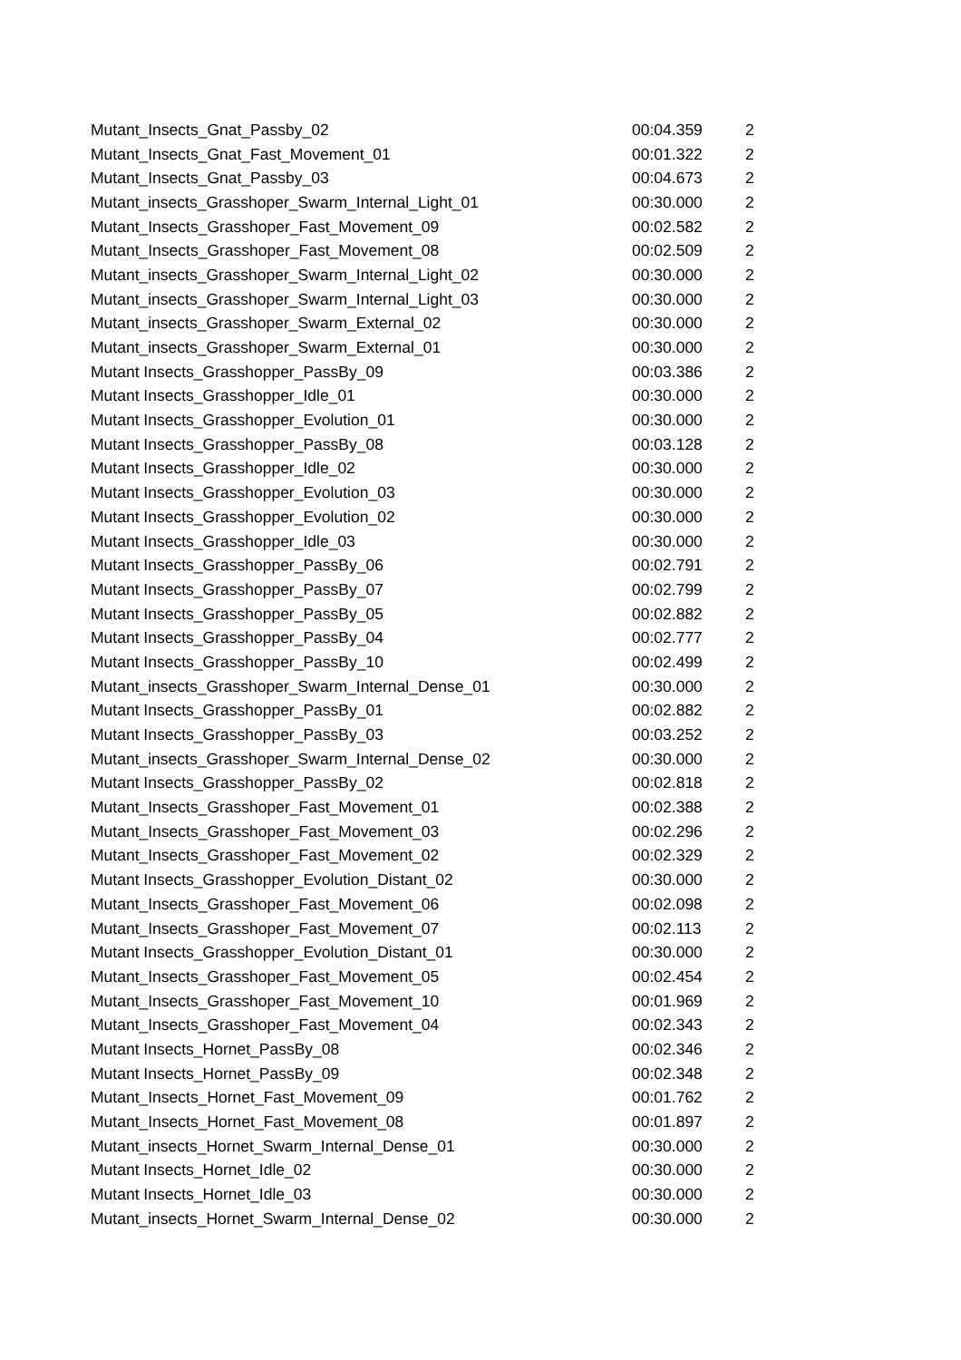| Mutant_Insects_Gnat_Passby_02 | 00:04.359 | 2 |
| Mutant_Insects_Gnat_Fast_Movement_01 | 00:01.322 | 2 |
| Mutant_Insects_Gnat_Passby_03 | 00:04.673 | 2 |
| Mutant_insects_Grasshoper_Swarm_Internal_Light_01 | 00:30.000 | 2 |
| Mutant_Insects_Grasshoper_Fast_Movement_09 | 00:02.582 | 2 |
| Mutant_Insects_Grasshoper_Fast_Movement_08 | 00:02.509 | 2 |
| Mutant_insects_Grasshoper_Swarm_Internal_Light_02 | 00:30.000 | 2 |
| Mutant_insects_Grasshoper_Swarm_Internal_Light_03 | 00:30.000 | 2 |
| Mutant_insects_Grasshoper_Swarm_External_02 | 00:30.000 | 2 |
| Mutant_insects_Grasshoper_Swarm_External_01 | 00:30.000 | 2 |
| Mutant Insects_Grasshopper_PassBy_09 | 00:03.386 | 2 |
| Mutant Insects_Grasshopper_Idle_01 | 00:30.000 | 2 |
| Mutant Insects_Grasshopper_Evolution_01 | 00:30.000 | 2 |
| Mutant Insects_Grasshopper_PassBy_08 | 00:03.128 | 2 |
| Mutant Insects_Grasshopper_Idle_02 | 00:30.000 | 2 |
| Mutant Insects_Grasshopper_Evolution_03 | 00:30.000 | 2 |
| Mutant Insects_Grasshopper_Evolution_02 | 00:30.000 | 2 |
| Mutant Insects_Grasshopper_Idle_03 | 00:30.000 | 2 |
| Mutant Insects_Grasshopper_PassBy_06 | 00:02.791 | 2 |
| Mutant Insects_Grasshopper_PassBy_07 | 00:02.799 | 2 |
| Mutant Insects_Grasshopper_PassBy_05 | 00:02.882 | 2 |
| Mutant Insects_Grasshopper_PassBy_04 | 00:02.777 | 2 |
| Mutant Insects_Grasshopper_PassBy_10 | 00:02.499 | 2 |
| Mutant_insects_Grasshoper_Swarm_Internal_Dense_01 | 00:30.000 | 2 |
| Mutant Insects_Grasshopper_PassBy_01 | 00:02.882 | 2 |
| Mutant Insects_Grasshopper_PassBy_03 | 00:03.252 | 2 |
| Mutant_insects_Grasshoper_Swarm_Internal_Dense_02 | 00:30.000 | 2 |
| Mutant Insects_Grasshopper_PassBy_02 | 00:02.818 | 2 |
| Mutant_Insects_Grasshoper_Fast_Movement_01 | 00:02.388 | 2 |
| Mutant_Insects_Grasshoper_Fast_Movement_03 | 00:02.296 | 2 |
| Mutant_Insects_Grasshoper_Fast_Movement_02 | 00:02.329 | 2 |
| Mutant Insects_Grasshopper_Evolution_Distant_02 | 00:30.000 | 2 |
| Mutant_Insects_Grasshoper_Fast_Movement_06 | 00:02.098 | 2 |
| Mutant_Insects_Grasshoper_Fast_Movement_07 | 00:02.113 | 2 |
| Mutant Insects_Grasshopper_Evolution_Distant_01 | 00:30.000 | 2 |
| Mutant_Insects_Grasshoper_Fast_Movement_05 | 00:02.454 | 2 |
| Mutant_Insects_Grasshoper_Fast_Movement_10 | 00:01.969 | 2 |
| Mutant_Insects_Grasshoper_Fast_Movement_04 | 00:02.343 | 2 |
| Mutant Insects_Hornet_PassBy_08 | 00:02.346 | 2 |
| Mutant Insects_Hornet_PassBy_09 | 00:02.348 | 2 |
| Mutant_Insects_Hornet_Fast_Movement_09 | 00:01.762 | 2 |
| Mutant_Insects_Hornet_Fast_Movement_08 | 00:01.897 | 2 |
| Mutant_insects_Hornet_Swarm_Internal_Dense_01 | 00:30.000 | 2 |
| Mutant Insects_Hornet_Idle_02 | 00:30.000 | 2 |
| Mutant Insects_Hornet_Idle_03 | 00:30.000 | 2 |
| Mutant_insects_Hornet_Swarm_Internal_Dense_02 | 00:30.000 | 2 |